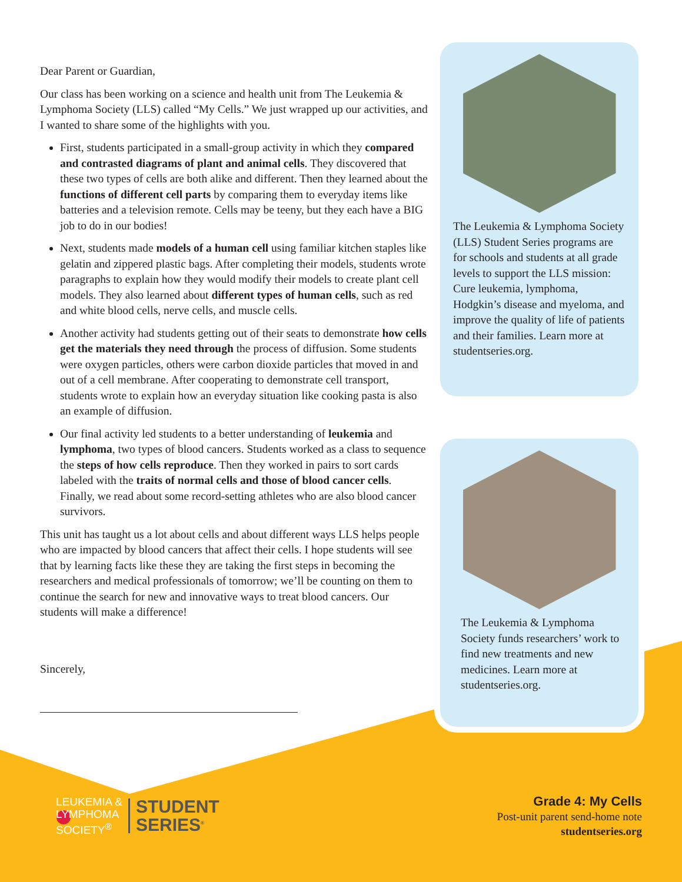Dear Parent or Guardian,
Our class has been working on a science and health unit from The Leukemia & Lymphoma Society (LLS) called “My Cells.” We just wrapped up our activities, and I wanted to share some of the highlights with you.
First, students participated in a small-group activity in which they compared and contrasted diagrams of plant and animal cells. They discovered that these two types of cells are both alike and different. Then they learned about the functions of different cell parts by comparing them to everyday items like batteries and a television remote. Cells may be teeny, but they each have a BIG job to do in our bodies!
Next, students made models of a human cell using familiar kitchen staples like gelatin and zippered plastic bags. After completing their models, students wrote paragraphs to explain how they would modify their models to create plant cell models. They also learned about different types of human cells, such as red and white blood cells, nerve cells, and muscle cells.
Another activity had students getting out of their seats to demonstrate how cells get the materials they need through the process of diffusion. Some students were oxygen particles, others were carbon dioxide particles that moved in and out of a cell membrane. After cooperating to demonstrate cell transport, students wrote to explain how an everyday situation like cooking pasta is also an example of diffusion.
Our final activity led students to a better understanding of leukemia and lymphoma, two types of blood cancers. Students worked as a class to sequence the steps of how cells reproduce. Then they worked in pairs to sort cards labeled with the traits of normal cells and those of blood cancer cells. Finally, we read about some record-setting athletes who are also blood cancer survivors.
This unit has taught us a lot about cells and about different ways LLS helps people who are impacted by blood cancers that affect their cells. I hope students will see that by learning facts like these they are taking the first steps in becoming the researchers and medical professionals of tomorrow; we’ll be counting on them to continue the search for new and innovative ways to treat blood cancers. Our students will make a difference!
Sincerely,
The Leukemia & Lymphoma Society (LLS) Student Series programs are for schools and students at all grade levels to support the LLS mission: Cure leukemia, lymphoma, Hodgkin’s disease and myeloma, and improve the quality of life of patients and their families. Learn more at studentseries.org.
The Leukemia & Lymphoma Society funds researchers’ work to find new treatments and new medicines. Learn more at studentseries.org.
LEUKEMIA &
LYMPHOMA
SOCIETY<sup>®</sup>
STUDENT
SERIES<sup>®</sup>
Grade 4: My Cells
Post-unit parent send-home note
studentseries.org